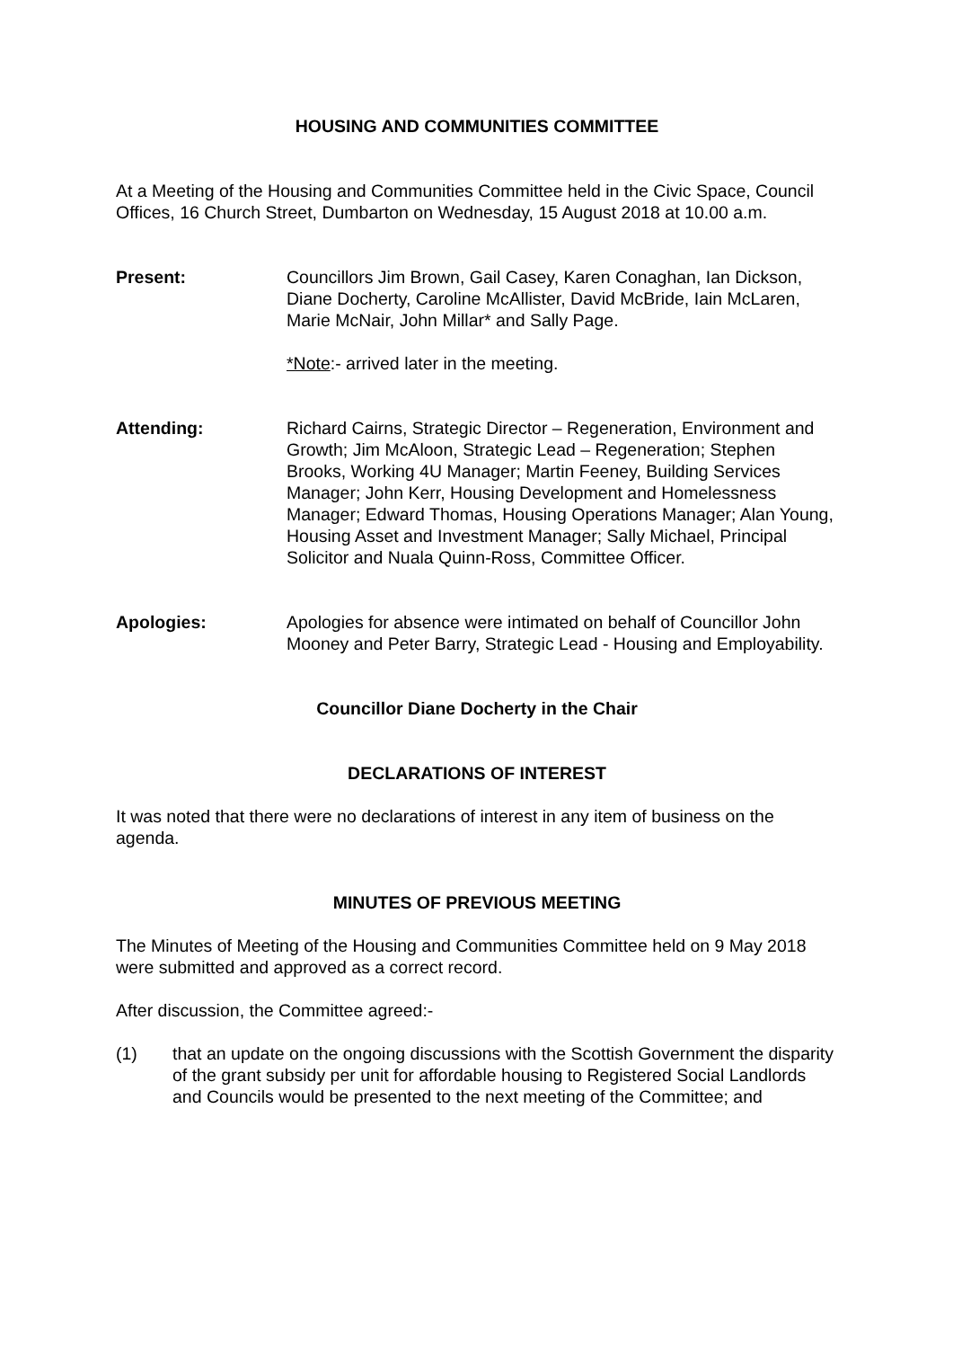HOUSING AND COMMUNITIES COMMITTEE
At a Meeting of the Housing and Communities Committee held in the Civic Space, Council Offices, 16 Church Street, Dumbarton on Wednesday, 15 August 2018 at 10.00 a.m.
Present: Councillors Jim Brown, Gail Casey, Karen Conaghan, Ian Dickson, Diane Docherty, Caroline McAllister, David McBride, Iain McLaren, Marie McNair, John Millar* and Sally Page.
*Note:- arrived later in the meeting.
Attending: Richard Cairns, Strategic Director – Regeneration, Environment and Growth; Jim McAloon, Strategic Lead – Regeneration; Stephen Brooks, Working 4U Manager; Martin Feeney, Building Services Manager; John Kerr, Housing Development and Homelessness Manager; Edward Thomas, Housing Operations Manager; Alan Young, Housing Asset and Investment Manager; Sally Michael, Principal Solicitor and Nuala Quinn-Ross, Committee Officer.
Apologies: Apologies for absence were intimated on behalf of Councillor John Mooney and Peter Barry, Strategic Lead - Housing and Employability.
Councillor Diane Docherty in the Chair
DECLARATIONS OF INTEREST
It was noted that there were no declarations of interest in any item of business on the agenda.
MINUTES OF PREVIOUS MEETING
The Minutes of Meeting of the Housing and Communities Committee held on 9 May 2018 were submitted and approved as a correct record.
After discussion, the Committee agreed:-
(1) that an update on the ongoing discussions with the Scottish Government the disparity of the grant subsidy per unit for affordable housing to Registered Social Landlords and Councils would be presented to the next meeting of the Committee; and